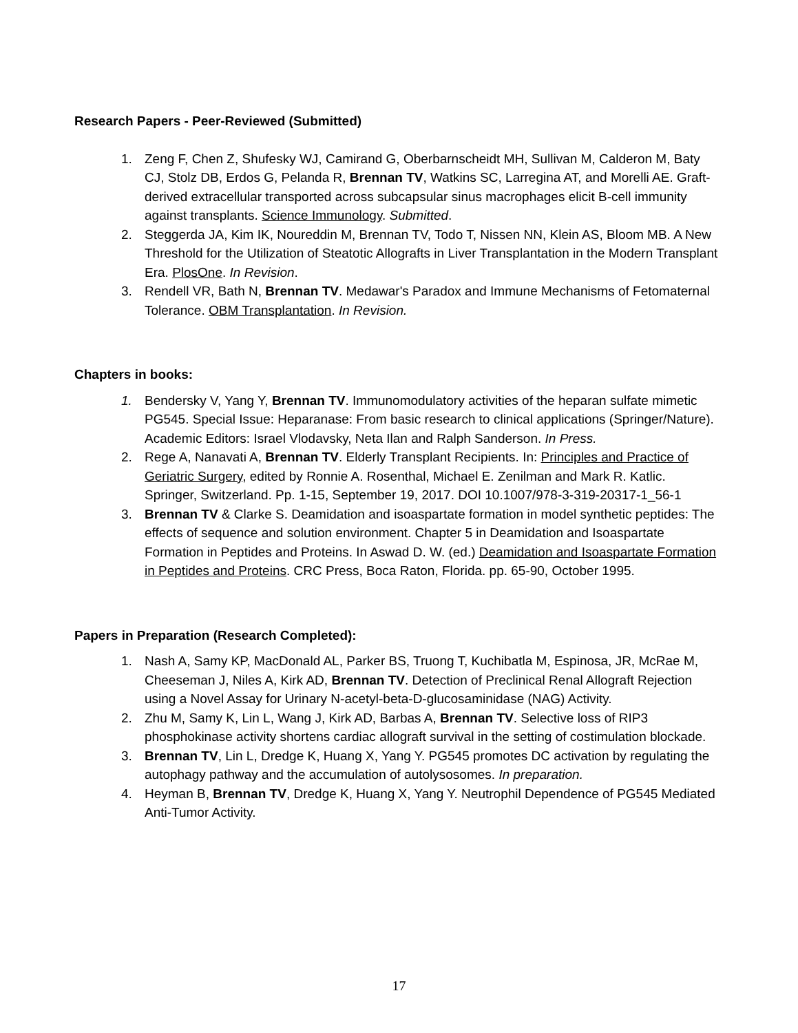Research Papers - Peer-Reviewed (Submitted)
1. Zeng F, Chen Z, Shufesky WJ, Camirand G, Oberbarnscheidt MH, Sullivan M, Calderon M, Baty CJ, Stolz DB, Erdos G, Pelanda R, Brennan TV, Watkins SC, Larregina AT, and Morelli AE. Graft-derived extracellular transported across subcapsular sinus macrophages elicit B-cell immunity against transplants. Science Immunology. Submitted.
2. Steggerda JA, Kim IK, Noureddin M, Brennan TV, Todo T, Nissen NN, Klein AS, Bloom MB. A New Threshold for the Utilization of Steatotic Allografts in Liver Transplantation in the Modern Transplant Era. PlosOne. In Revision.
3. Rendell VR, Bath N, Brennan TV. Medawar's Paradox and Immune Mechanisms of Fetomaternal Tolerance. OBM Transplantation. In Revision.
Chapters in books:
1. Bendersky V, Yang Y, Brennan TV. Immunomodulatory activities of the heparan sulfate mimetic PG545. Special Issue: Heparanase: From basic research to clinical applications (Springer/Nature). Academic Editors: Israel Vlodavsky, Neta Ilan and Ralph Sanderson. In Press.
2. Rege A, Nanavati A, Brennan TV. Elderly Transplant Recipients. In: Principles and Practice of Geriatric Surgery, edited by Ronnie A. Rosenthal, Michael E. Zenilman and Mark R. Katlic. Springer, Switzerland. Pp. 1-15, September 19, 2017. DOI 10.1007/978-3-319-20317-1_56-1
3. Brennan TV & Clarke S. Deamidation and isoaspartate formation in model synthetic peptides: The effects of sequence and solution environment. Chapter 5 in Deamidation and Isoaspartate Formation in Peptides and Proteins. In Aswad D. W. (ed.) Deamidation and Isoaspartate Formation in Peptides and Proteins. CRC Press, Boca Raton, Florida. pp. 65-90, October 1995.
Papers in Preparation (Research Completed):
1. Nash A, Samy KP, MacDonald AL, Parker BS, Truong T, Kuchibatla M, Espinosa, JR, McRae M, Cheeseman J, Niles A, Kirk AD, Brennan TV. Detection of Preclinical Renal Allograft Rejection using a Novel Assay for Urinary N-acetyl-beta-D-glucosaminidase (NAG) Activity.
2. Zhu M, Samy K, Lin L, Wang J, Kirk AD, Barbas A, Brennan TV. Selective loss of RIP3 phosphokinase activity shortens cardiac allograft survival in the setting of costimulation blockade.
3. Brennan TV, Lin L, Dredge K, Huang X, Yang Y. PG545 promotes DC activation by regulating the autophagy pathway and the accumulation of autolysosomes. In preparation.
4. Heyman B, Brennan TV, Dredge K, Huang X, Yang Y. Neutrophil Dependence of PG545 Mediated Anti-Tumor Activity.
17